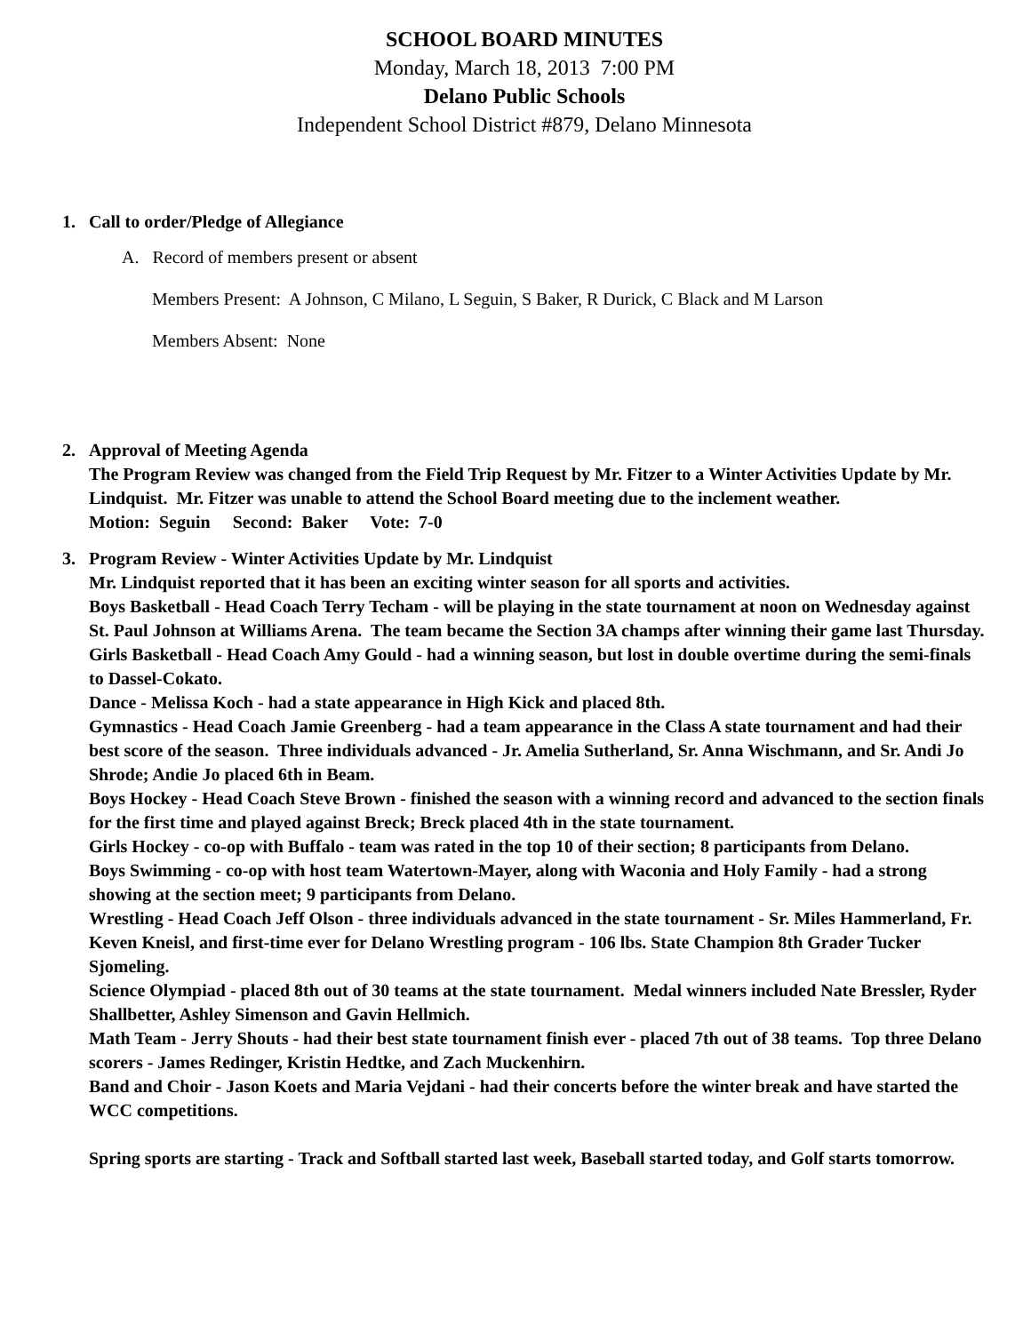SCHOOL BOARD MINUTES
Monday, March 18, 2013 7:00 PM
Delano Public Schools
Independent School District #879, Delano Minnesota
1. Call to order/Pledge of Allegiance
A. Record of members present or absent
Members Present: A Johnson, C Milano, L Seguin, S Baker, R Durick, C Black and M Larson
Members Absent: None
2. Approval of Meeting Agenda
The Program Review was changed from the Field Trip Request by Mr. Fitzer to a Winter Activities Update by Mr. Lindquist. Mr. Fitzer was unable to attend the School Board meeting due to the inclement weather.
Motion: Seguin Second: Baker Vote: 7-0
3. Program Review - Winter Activities Update by Mr. Lindquist
Mr. Lindquist reported that it has been an exciting winter season for all sports and activities.
Boys Basketball - Head Coach Terry Techam - will be playing in the state tournament at noon on Wednesday against St. Paul Johnson at Williams Arena. The team became the Section 3A champs after winning their game last Thursday.
Girls Basketball - Head Coach Amy Gould - had a winning season, but lost in double overtime during the semi-finals to Dassel-Cokato.
Dance - Melissa Koch - had a state appearance in High Kick and placed 8th.
Gymnastics - Head Coach Jamie Greenberg - had a team appearance in the Class A state tournament and had their best score of the season. Three individuals advanced - Jr. Amelia Sutherland, Sr. Anna Wischmann, and Sr. Andi Jo Shrode; Andie Jo placed 6th in Beam.
Boys Hockey - Head Coach Steve Brown - finished the season with a winning record and advanced to the section finals for the first time and played against Breck; Breck placed 4th in the state tournament.
Girls Hockey - co-op with Buffalo - team was rated in the top 10 of their section; 8 participants from Delano.
Boys Swimming - co-op with host team Watertown-Mayer, along with Waconia and Holy Family - had a strong showing at the section meet; 9 participants from Delano.
Wrestling - Head Coach Jeff Olson - three individuals advanced in the state tournament - Sr. Miles Hammerland, Fr. Keven Kneisl, and first-time ever for Delano Wrestling program - 106 lbs. State Champion 8th Grader Tucker Sjomeling.
Science Olympiad - placed 8th out of 30 teams at the state tournament. Medal winners included Nate Bressler, Ryder Shallbetter, Ashley Simenson and Gavin Hellmich.
Math Team - Jerry Shouts - had their best state tournament finish ever - placed 7th out of 38 teams. Top three Delano scorers - James Redinger, Kristin Hedtke, and Zach Muckenhirn.
Band and Choir - Jason Koets and Maria Vejdani - had their concerts before the winter break and have started the WCC competitions.
Spring sports are starting - Track and Softball started last week, Baseball started today, and Golf starts tomorrow.